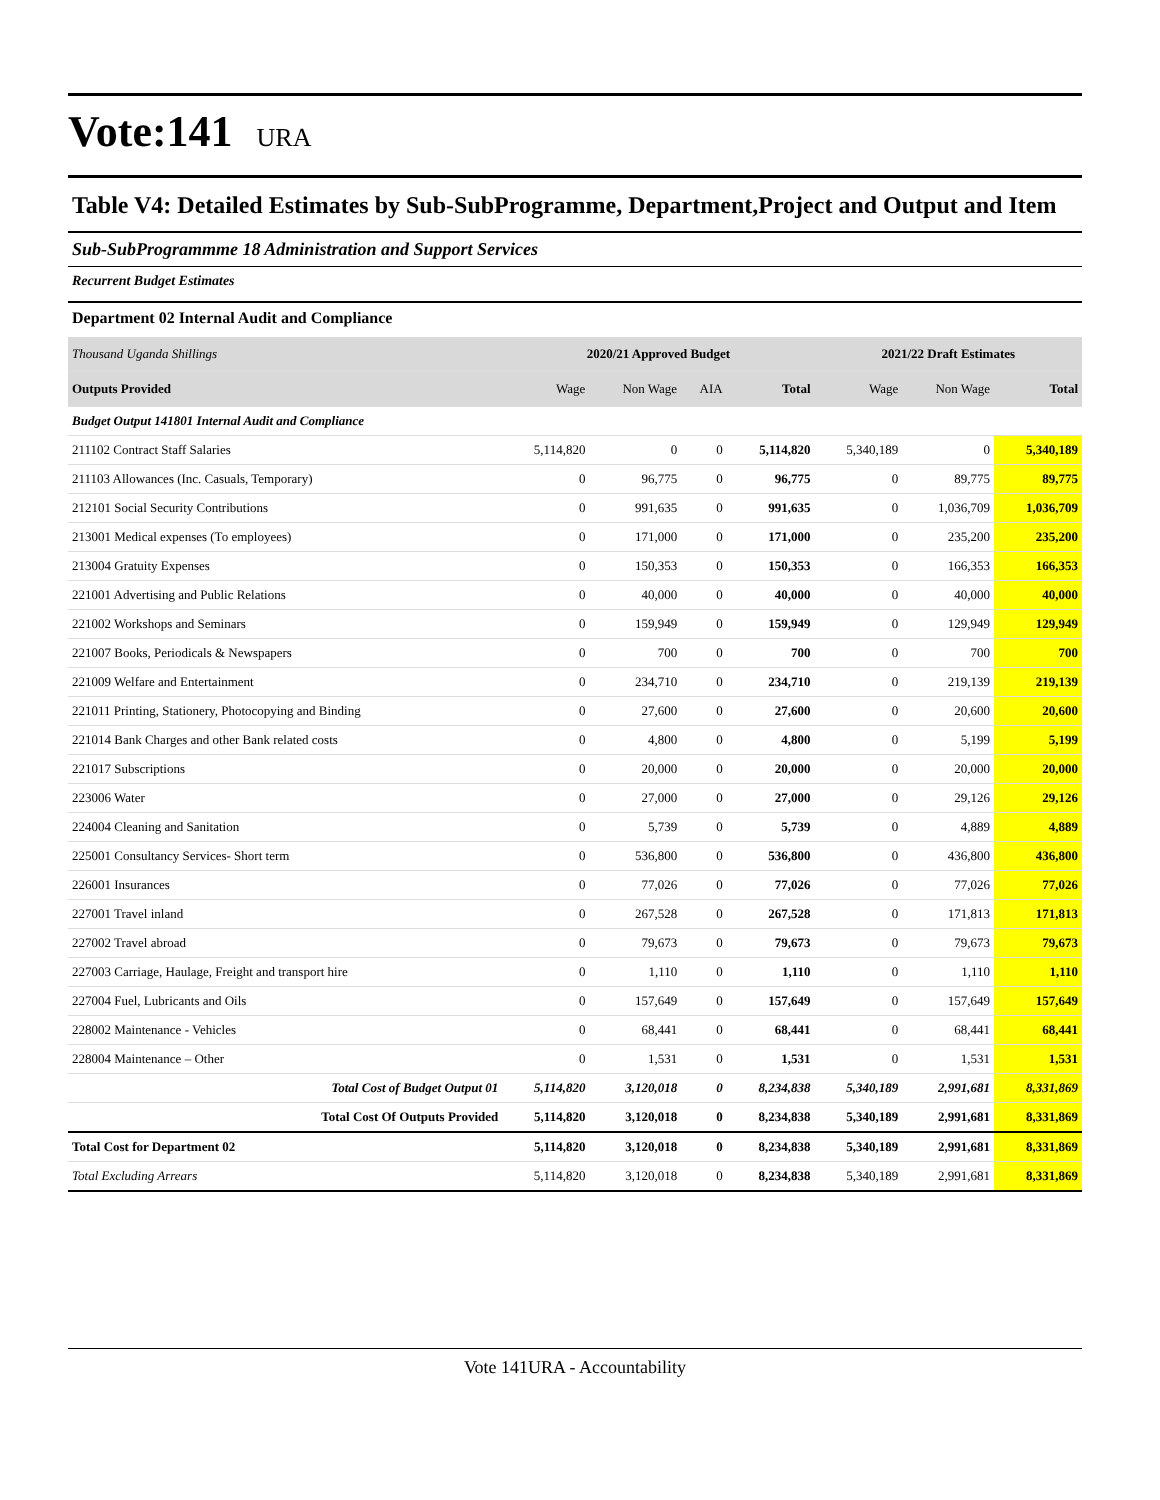Vote:141 URA
Table V4: Detailed Estimates by Sub-SubProgramme, Department,Project and Output and Item
Sub-SubProgrammme 18 Administration and Support Services
Recurrent Budget Estimates
Department 02 Internal Audit and Compliance
| Thousand Uganda Shillings | 2020/21 Approved Budget | | | | 2021/22 Draft Estimates | | |
| --- | --- | --- | --- | --- | --- | --- | --- |
| Outputs Provided | Wage | Non Wage | AIA | Total | Wage | Non Wage | Total |
| Budget Output 141801 Internal Audit and Compliance | | | | | | | |
| 211102 Contract Staff Salaries | 5,114,820 | 0 | 0 | 5,114,820 | 5,340,189 | 0 | 5,340,189 |
| 211103 Allowances (Inc. Casuals, Temporary) | 0 | 96,775 | 0 | 96,775 | 0 | 89,775 | 89,775 |
| 212101 Social Security Contributions | 0 | 991,635 | 0 | 991,635 | 0 | 1,036,709 | 1,036,709 |
| 213001 Medical expenses (To employees) | 0 | 171,000 | 0 | 171,000 | 0 | 235,200 | 235,200 |
| 213004 Gratuity Expenses | 0 | 150,353 | 0 | 150,353 | 0 | 166,353 | 166,353 |
| 221001 Advertising and Public Relations | 0 | 40,000 | 0 | 40,000 | 0 | 40,000 | 40,000 |
| 221002 Workshops and Seminars | 0 | 159,949 | 0 | 159,949 | 0 | 129,949 | 129,949 |
| 221007 Books, Periodicals & Newspapers | 0 | 700 | 0 | 700 | 0 | 700 | 700 |
| 221009 Welfare and Entertainment | 0 | 234,710 | 0 | 234,710 | 0 | 219,139 | 219,139 |
| 221011 Printing, Stationery, Photocopying and Binding | 0 | 27,600 | 0 | 27,600 | 0 | 20,600 | 20,600 |
| 221014 Bank Charges and other Bank related costs | 0 | 4,800 | 0 | 4,800 | 0 | 5,199 | 5,199 |
| 221017 Subscriptions | 0 | 20,000 | 0 | 20,000 | 0 | 20,000 | 20,000 |
| 223006 Water | 0 | 27,000 | 0 | 27,000 | 0 | 29,126 | 29,126 |
| 224004 Cleaning and Sanitation | 0 | 5,739 | 0 | 5,739 | 0 | 4,889 | 4,889 |
| 225001 Consultancy Services- Short term | 0 | 536,800 | 0 | 536,800 | 0 | 436,800 | 436,800 |
| 226001 Insurances | 0 | 77,026 | 0 | 77,026 | 0 | 77,026 | 77,026 |
| 227001 Travel inland | 0 | 267,528 | 0 | 267,528 | 0 | 171,813 | 171,813 |
| 227002 Travel abroad | 0 | 79,673 | 0 | 79,673 | 0 | 79,673 | 79,673 |
| 227003 Carriage, Haulage, Freight and transport hire | 0 | 1,110 | 0 | 1,110 | 0 | 1,110 | 1,110 |
| 227004 Fuel, Lubricants and Oils | 0 | 157,649 | 0 | 157,649 | 0 | 157,649 | 157,649 |
| 228002 Maintenance - Vehicles | 0 | 68,441 | 0 | 68,441 | 0 | 68,441 | 68,441 |
| 228004 Maintenance – Other | 0 | 1,531 | 0 | 1,531 | 0 | 1,531 | 1,531 |
| Total Cost of Budget Output 01 | 5,114,820 | 3,120,018 | 0 | 8,234,838 | 5,340,189 | 2,991,681 | 8,331,869 |
| Total Cost Of Outputs Provided | 5,114,820 | 3,120,018 | 0 | 8,234,838 | 5,340,189 | 2,991,681 | 8,331,869 |
| Total Cost for Department 02 | 5,114,820 | 3,120,018 | 0 | 8,234,838 | 5,340,189 | 2,991,681 | 8,331,869 |
| Total Excluding Arrears | 5,114,820 | 3,120,018 | 0 | 8,234,838 | 5,340,189 | 2,991,681 | 8,331,869 |
Vote 141URA - Accountability